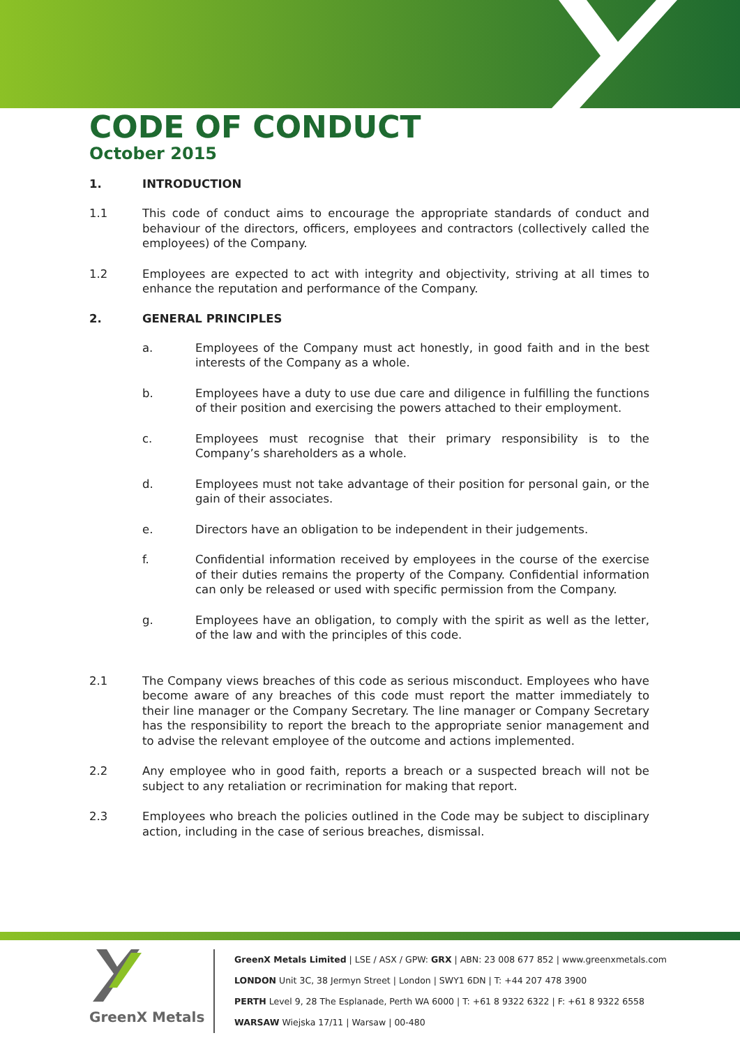CODE OF CONDUCT
October 2015
1. INTRODUCTION
1.1 This code of conduct aims to encourage the appropriate standards of conduct and behaviour of the directors, officers, employees and contractors (collectively called the employees) of the Company.
1.2 Employees are expected to act with integrity and objectivity, striving at all times to enhance the reputation and performance of the Company.
2. GENERAL PRINCIPLES
a. Employees of the Company must act honestly, in good faith and in the best interests of the Company as a whole.
b. Employees have a duty to use due care and diligence in fulfilling the functions of their position and exercising the powers attached to their employment.
c. Employees must recognise that their primary responsibility is to the Company’s shareholders as a whole.
d. Employees must not take advantage of their position for personal gain, or the gain of their associates.
e. Directors have an obligation to be independent in their judgements.
f. Confidential information received by employees in the course of the exercise of their duties remains the property of the Company. Confidential information can only be released or used with specific permission from the Company.
g. Employees have an obligation, to comply with the spirit as well as the letter, of the law and with the principles of this code.
2.1 The Company views breaches of this code as serious misconduct. Employees who have become aware of any breaches of this code must report the matter immediately to their line manager or the Company Secretary. The line manager or Company Secretary has the responsibility to report the breach to the appropriate senior management and to advise the relevant employee of the outcome and actions implemented.
2.2 Any employee who in good faith, reports a breach or a suspected breach will not be subject to any retaliation or recrimination for making that report.
2.3 Employees who breach the policies outlined in the Code may be subject to disciplinary action, including in the case of serious breaches, dismissal.
GreenX Metals
GreenX Metals Limited | LSE / ASX / GPW: GRX | ABN: 23 008 677 852 | www.greenxmetals.com
LONDON Unit 3C, 38 Jermyn Street | London | SWY1 6DN | T: +44 207 478 3900
PERTH Level 9, 28 The Esplanade, Perth WA 6000 | T: +61 8 9322 6322 | F: +61 8 9322 6558
WARSAW Wiejska 17/11 | Warsaw | 00-480